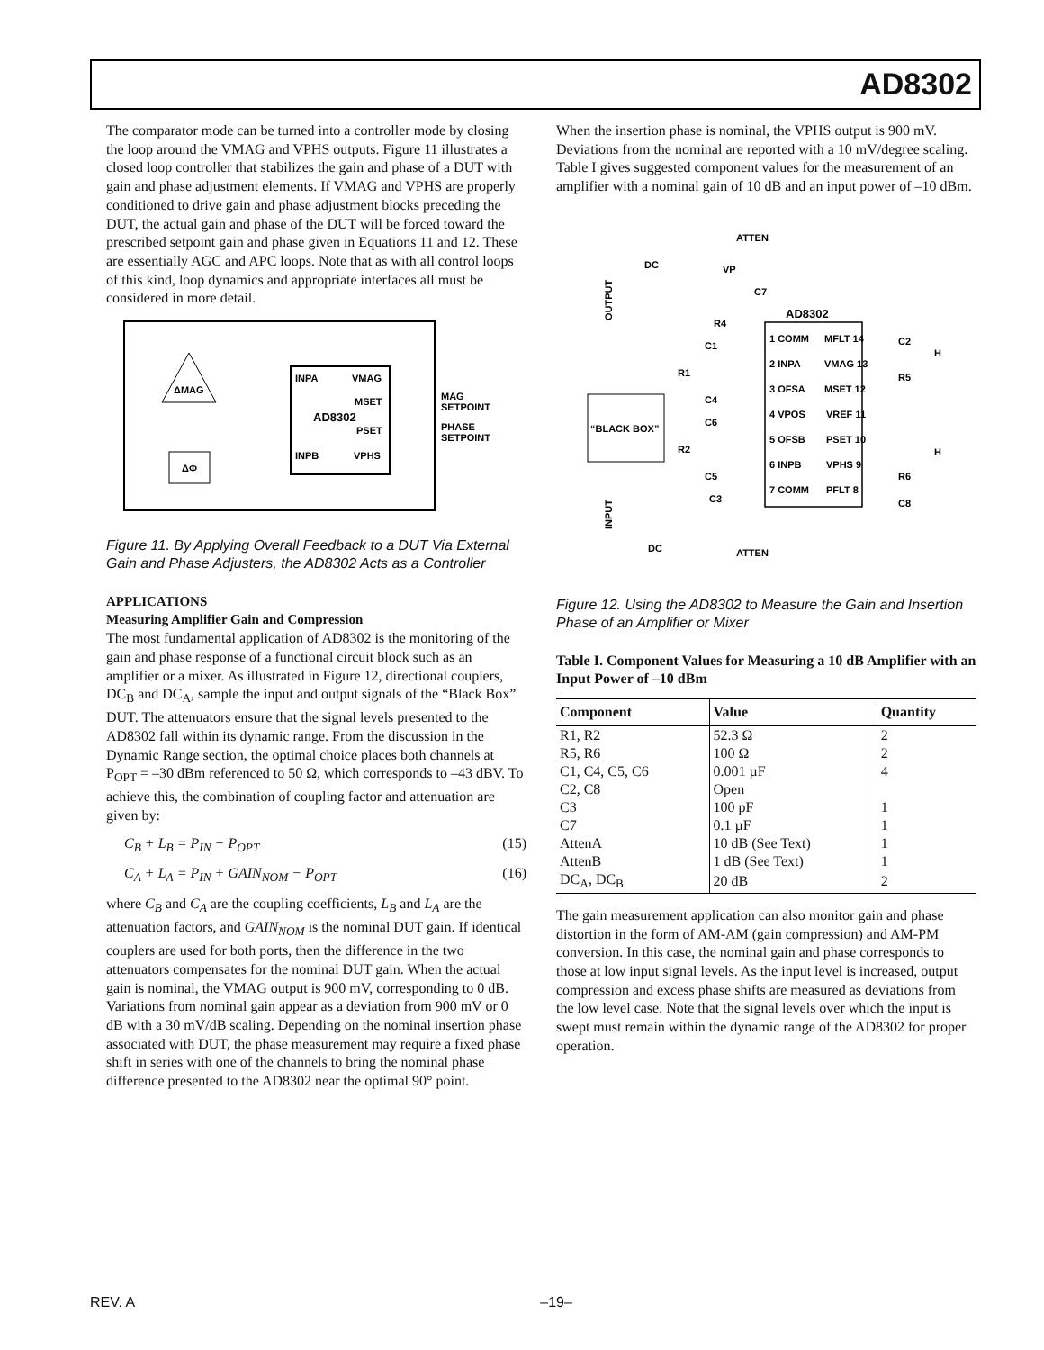AD8302
The comparator mode can be turned into a controller mode by closing the loop around the VMAG and VPHS outputs. Figure 11 illustrates a closed loop controller that stabilizes the gain and phase of a DUT with gain and phase adjustment elements. If VMAG and VPHS are properly conditioned to drive gain and phase adjustment blocks preceding the DUT, the actual gain and phase of the DUT will be forced toward the prescribed setpoint gain and phase given in Equations 11 and 12. These are essentially AGC and APC loops. Note that as with all control loops of this kind, loop dynamics and appropriate interfaces all must be considered in more detail.
ΔMAG
ΔΦ
INPA
VMAG
MSET
AD8302
PSET
INPB
VPHS
MAG
SETPOINT
PHASE
SETPOINT
Figure 11. By Applying Overall Feedback to a DUT Via External Gain and Phase Adjusters, the AD8302 Acts as a Controller
APPLICATIONS
Measuring Amplifier Gain and Compression
The most fundamental application of AD8302 is the monitoring of the gain and phase response of a functional circuit block such as an amplifier or a mixer. As illustrated in Figure 12, directional couplers, DC<sub>B</sub> and DC<sub>A</sub>, sample the input and output signals of the “Black Box” DUT. The attenuators ensure that the signal levels presented to the AD8302 fall within its dynamic range. From the discussion in the Dynamic Range section, the optimal choice places both channels at P<sub>OPT</sub> = –30 dBm referenced to 50 Ω, which corresponds to –43 dBV. To achieve this, the combination of coupling factor and attenuation are given by:
C<sub>B</sub> + L<sub>B</sub> = P<sub>IN</sub> − P<sub>OPT</sub> (15)
C<sub>A</sub> + L<sub>A</sub> = P<sub>IN</sub> + GAIN<sub>NOM</sub> − P<sub>OPT</sub> (16)
where C<sub>B</sub> and C<sub>A</sub> are the coupling coefficients, L<sub>B</sub> and L<sub>A</sub> are the attenuation factors, and GAIN<sub>NOM</sub> is the nominal DUT gain. If identical couplers are used for both ports, then the difference in the two attenuators compensates for the nominal DUT gain. When the actual gain is nominal, the VMAG output is 900 mV, corresponding to 0 dB. Variations from nominal gain appear as a deviation from 900 mV or 0 dB with a 30 mV/dB scaling. Depending on the nominal insertion phase associated with DUT, the phase measurement may require a fixed phase shift in series with one of the channels to bring the nominal phase difference presented to the AD8302 near the optimal 90° point.
When the insertion phase is nominal, the VPHS output is 900 mV. Deviations from the nominal are reported with a 10 mV/degree scaling. Table I gives suggested component values for the measurement of an amplifier with a nominal gain of 10 dB and an input power of –10 dBm.
“BLACK BOX”
OUTPUT
INPUT
DC
DC
ATTEN
ATTEN
VP
AD8302
1 COMM
MFLT 14
2 INPA
VMAG 13
3 OFSA
MSET 12
4 VPOS
VREF 11
5 OFSB
PSET 10
6 INPB
VPHS 9
7 COMM
PFLT 8
C1
R1
C4
C6
R2
C5
C3
R4
C7
C2
R5
R6
C8
H
H
Figure 12. Using the AD8302 to Measure the Gain and Insertion Phase of an Amplifier or Mixer
Table I. Component Values for Measuring a 10 dB Amplifier with an Input Power of –10 dBm
| Component | Value | Quantity |
| --- | --- | --- |
| R1, R2 | 52.3 Ω | 2 |
| R5, R6 | 100 Ω | 2 |
| C1, C4, C5, C6 | 0.001 µF | 4 |
| C2, C8 | Open | |
| C3 | 100 pF | 1 |
| C7 | 0.1 µF | 1 |
| AttenA | 10 dB (See Text) | 1 |
| AttenB | 1 dB (See Text) | 1 |
| DC<sub>A</sub>, DC<sub>B</sub> | 20 dB | 2 |
The gain measurement application can also monitor gain and phase distortion in the form of AM-AM (gain compression) and AM-PM conversion. In this case, the nominal gain and phase corresponds to those at low input signal levels. As the input level is increased, output compression and excess phase shifts are measured as deviations from the low level case. Note that the signal levels over which the input is swept must remain within the dynamic range of the AD8302 for proper operation.
REV. A –19–